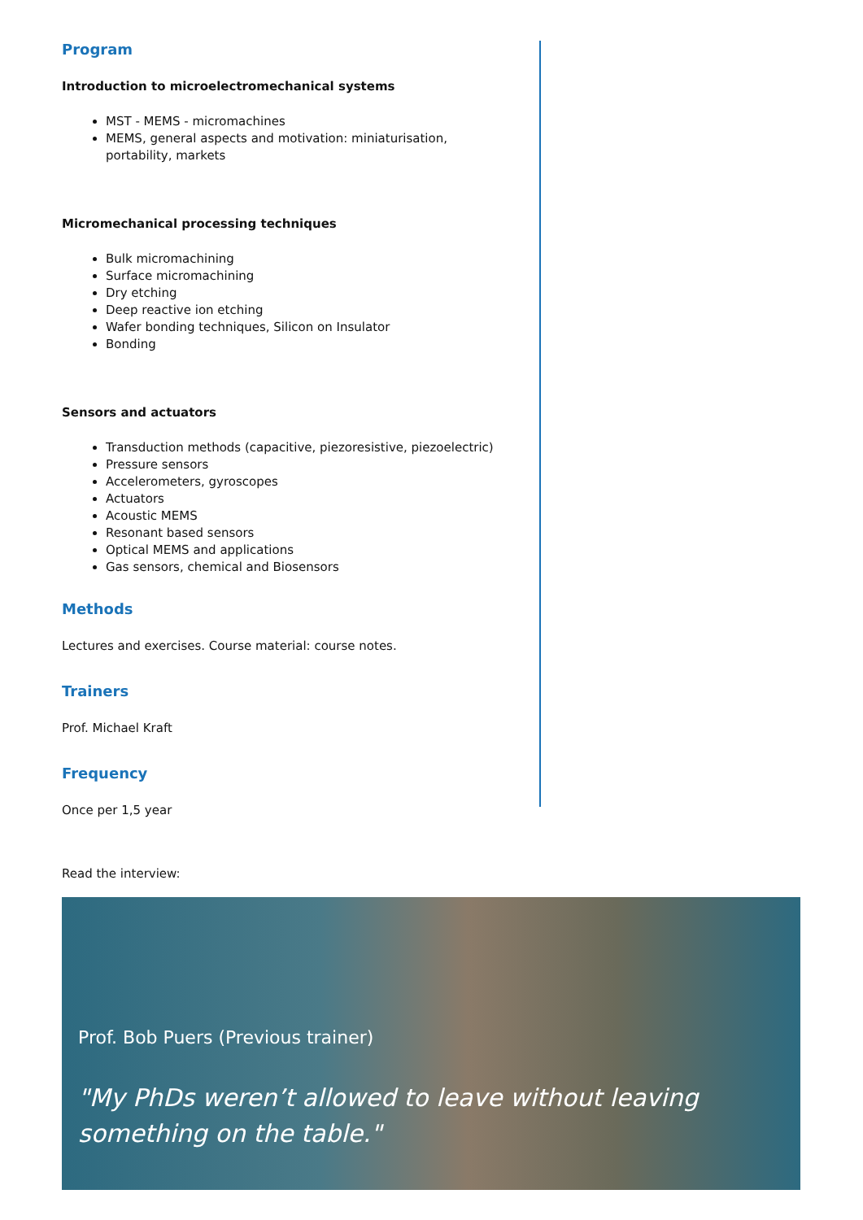Program
Introduction to microelectromechanical systems
MST - MEMS - micromachines
MEMS, general aspects and motivation: miniaturisation, portability, markets
Micromechanical processing techniques
Bulk micromachining
Surface micromachining
Dry etching
Deep reactive ion etching
Wafer bonding techniques, Silicon on Insulator
Bonding
Sensors and actuators
Transduction methods (capacitive, piezoresistive, piezoelectric)
Pressure sensors
Accelerometers, gyroscopes
Actuators
Acoustic MEMS
Resonant based sensors
Optical MEMS and applications
Gas sensors, chemical and Biosensors
Methods
Lectures and exercises. Course material: course notes.
Trainers
Prof. Michael Kraft
Frequency
Once per 1,5 year
Read the interview:
Prof. Bob Puers (Previous trainer)
"My PhDs weren’t allowed to leave without leaving something on the table."